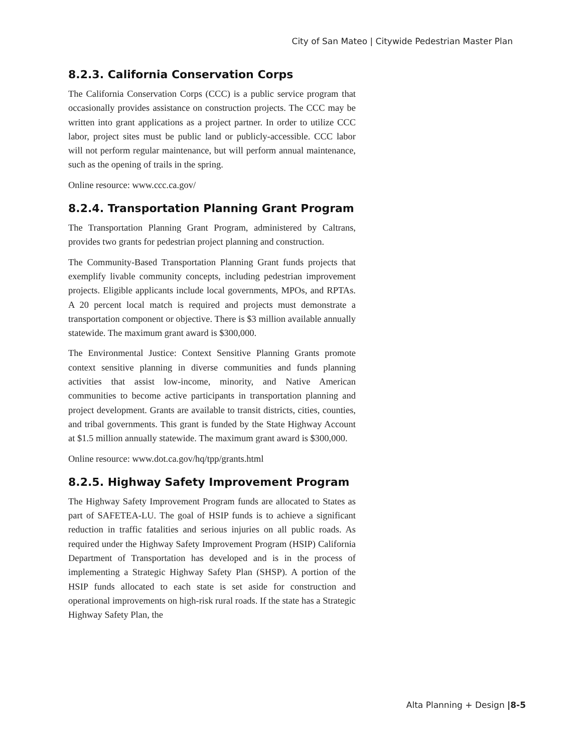City of San Mateo | Citywide Pedestrian Master Plan
8.2.3. California Conservation Corps
The California Conservation Corps (CCC) is a public service program that occasionally provides assistance on construction projects. The CCC may be written into grant applications as a project partner. In order to utilize CCC labor, project sites must be public land or publicly-accessible. CCC labor will not perform regular maintenance, but will perform annual maintenance, such as the opening of trails in the spring.
Online resource: www.ccc.ca.gov/
8.2.4. Transportation Planning Grant Program
The Transportation Planning Grant Program, administered by Caltrans, provides two grants for pedestrian project planning and construction.
The Community-Based Transportation Planning Grant funds projects that exemplify livable community concepts, including pedestrian improvement projects. Eligible applicants include local governments, MPOs, and RPTAs. A 20 percent local match is required and projects must demonstrate a transportation component or objective. There is $3 million available annually statewide. The maximum grant award is $300,000.
The Environmental Justice: Context Sensitive Planning Grants promote context sensitive planning in diverse communities and funds planning activities that assist low-income, minority, and Native American communities to become active participants in transportation planning and project development. Grants are available to transit districts, cities, counties, and tribal governments. This grant is funded by the State Highway Account at $1.5 million annually statewide. The maximum grant award is $300,000.
Online resource: www.dot.ca.gov/hq/tpp/grants.html
8.2.5. Highway Safety Improvement Program
The Highway Safety Improvement Program funds are allocated to States as part of SAFETEA-LU. The goal of HSIP funds is to achieve a significant reduction in traffic fatalities and serious injuries on all public roads. As required under the Highway Safety Improvement Program (HSIP) California Department of Transportation has developed and is in the process of implementing a Strategic Highway Safety Plan (SHSP). A portion of the HSIP funds allocated to each state is set aside for construction and operational improvements on high-risk rural roads. If the state has a Strategic Highway Safety Plan, the
Alta Planning + Design |8-5